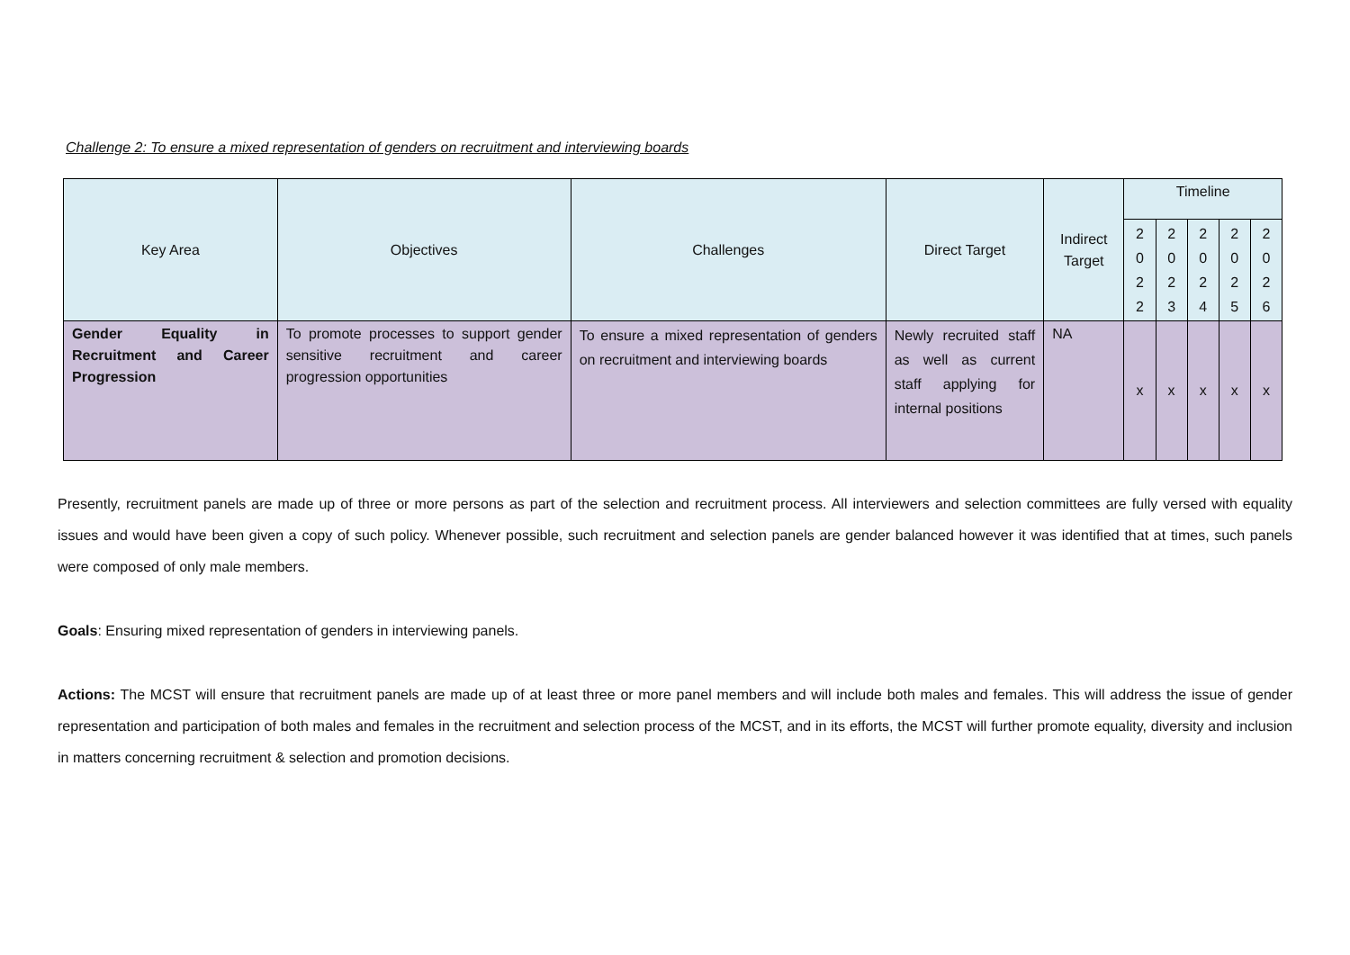Challenge 2: To ensure a mixed representation of genders on recruitment and interviewing boards
| Key Area | Objectives | Challenges | Direct Target | Indirect Target | Timeline | | | | |
| --- | --- | --- | --- | --- | --- | --- | --- | --- | --- |
| | | | | | 2 0 2 2 | 2 0 2 3 | 2 0 2 4 | 2 0 2 5 | 2 0 2 6 |
| Gender Equality in Recruitment and Career Progression | To promote processes to support gender sensitive recruitment and career progression opportunities | To ensure a mixed representation of genders on recruitment and interviewing boards | Newly recruited staff as well as current staff applying for internal positions | NA | x | x | x | x | x |
Presently, recruitment panels are made up of three or more persons as part of the selection and recruitment process. All interviewers and selection committees are fully versed with equality issues and would have been given a copy of such policy. Whenever possible, such recruitment and selection panels are gender balanced however it was identified that at times, such panels were composed of only male members.
Goals: Ensuring mixed representation of genders in interviewing panels.
Actions: The MCST will ensure that recruitment panels are made up of at least three or more panel members and will include both males and females. This will address the issue of gender representation and participation of both males and females in the recruitment and selection process of the MCST, and in its efforts, the MCST will further promote equality, diversity and inclusion in matters concerning recruitment & selection and promotion decisions.